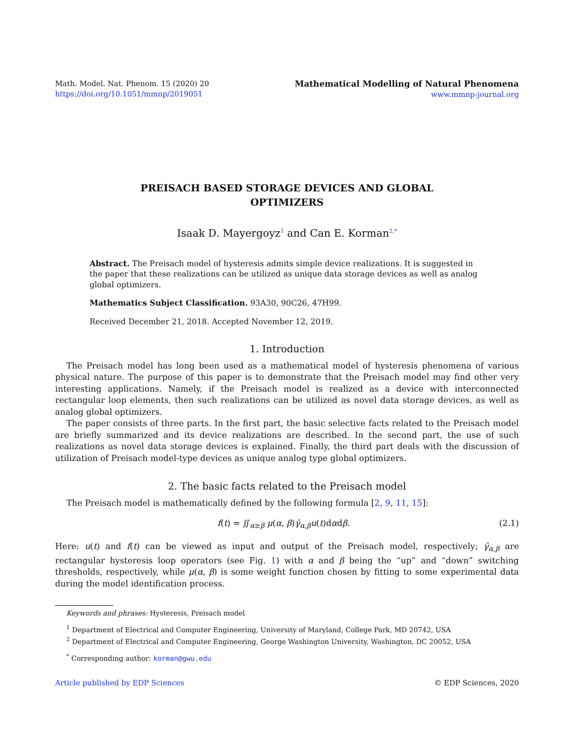Math. Model. Nat. Phenom. 15 (2020) 20
https://doi.org/10.1051/mmnp/2019051
Mathematical Modelling of Natural Phenomena
www.mmnp-journal.org
PREISACH BASED STORAGE DEVICES AND GLOBAL
OPTIMIZERS
Isaak D. Mayergoyz<sup>1</sup> and Can E. Korman<sup>2,*</sup>
Abstract. The Preisach model of hysteresis admits simple device realizations. It is suggested in the paper that these realizations can be utilized as unique data storage devices as well as analog global optimizers.
Mathematics Subject Classification. 93A30, 90C26, 47H99.
Received December 21, 2018. Accepted November 12, 2019.
1. Introduction
The Preisach model has long been used as a mathematical model of hysteresis phenomena of various physical nature. The purpose of this paper is to demonstrate that the Preisach model may find other very interesting applications. Namely, if the Preisach model is realized as a device with interconnected rectangular loop elements, then such realizations can be utilized as novel data storage devices, as well as analog global optimizers.
The paper consists of three parts. In the first part, the basic selective facts related to the Preisach model are briefly summarized and its device realizations are described. In the second part, the use of such realizations as novel data storage devices is explained. Finally, the third part deals with the discussion of utilization of Preisach model-type devices as unique analog type global optimizers.
2. The basic facts related to the Preisach model
The Preisach model is mathematically defined by the following formula [2, 9, 11, 15]:
f(t) = ∬<sub>α≥β</sub> μ(α, β)γ̂<sub>α,β</sub>u(t)dαdβ.
(2.1)
Here: u(t) and f(t) can be viewed as input and output of the Preisach model, respectively; γ̂<sub>α,β</sub> are rectangular hysteresis loop operators (see Fig. 1) with α and β being the “up” and “down” switching thresholds, respectively, while μ(α, β) is some weight function chosen by fitting to some experimental data during the model identification process.
Keywords and phrases: Hysteresis, Preisach model
<sup>1</sup> Department of Electrical and Computer Engineering, University of Maryland, College Park, MD 20742, USA
<sup>2</sup> Department of Electrical and Computer Engineering, George Washington University, Washington, DC 20052, USA
<sup>*</sup> Corresponding author: korman@gwu.edu
Article published by EDP Sciences © EDP Sciences, 2020